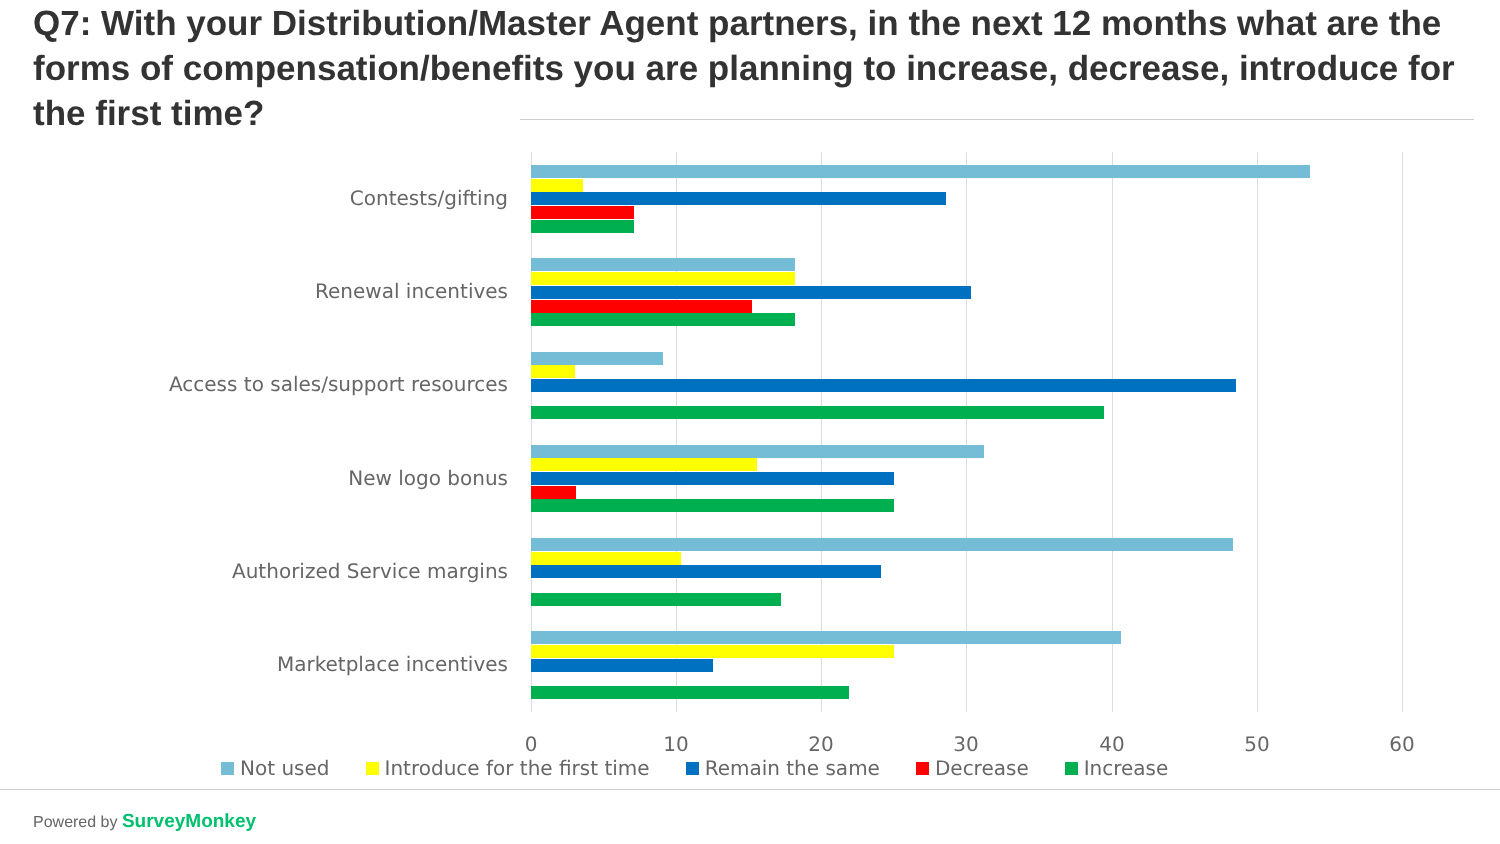Q7: With your Distribution/Master Agent partners, in the next 12 months what are the forms of compensation/benefits you are planning to increase, decrease, introduce for the first time?
Contests/gifting
Renewal incentives
Access to sales/support resources
New logo bonus
Authorized Service margins
Marketplace incentives
0 10 20 30 40 50 60
Not used Introduce for the first time Remain the same Decrease Increase
Powered by SurveyMonkey